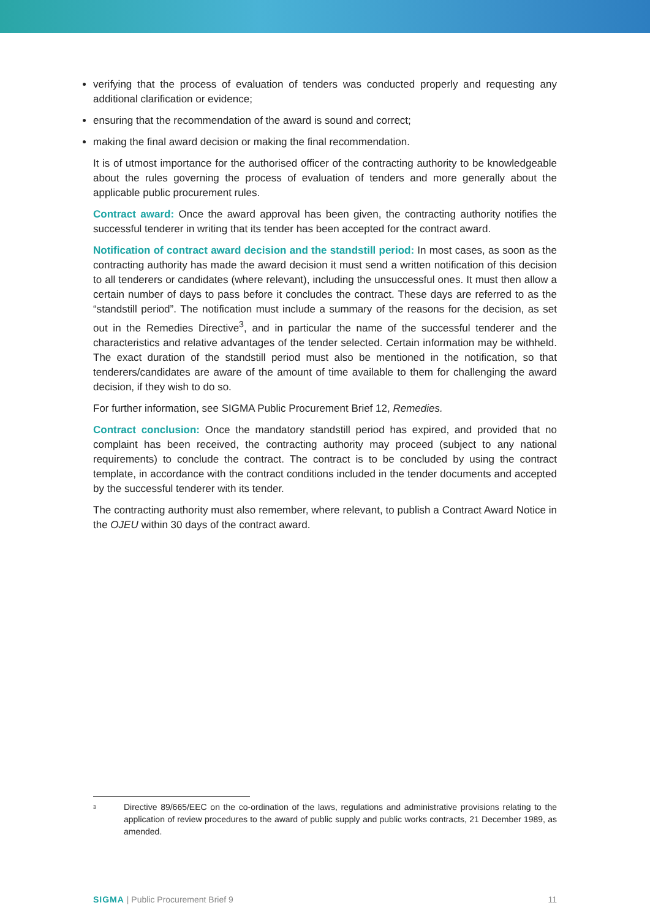verifying that the process of evaluation of tenders was conducted properly and requesting any additional clarification or evidence;
ensuring that the recommendation of the award is sound and correct;
making the final award decision or making the final recommendation.
It is of utmost importance for the authorised officer of the contracting authority to be knowledgeable about the rules governing the process of evaluation of tenders and more generally about the applicable public procurement rules.
Contract award: Once the award approval has been given, the contracting authority notifies the successful tenderer in writing that its tender has been accepted for the contract award.
Notification of contract award decision and the standstill period: In most cases, as soon as the contracting authority has made the award decision it must send a written notification of this decision to all tenderers or candidates (where relevant), including the unsuccessful ones. It must then allow a certain number of days to pass before it concludes the contract. These days are referred to as the “standstill period”. The notification must include a summary of the reasons for the decision, as set out in the Remedies Directive<sup>3</sup>, and in particular the name of the successful tenderer and the characteristics and relative advantages of the tender selected. Certain information may be withheld. The exact duration of the standstill period must also be mentioned in the notification, so that tenderers/candidates are aware of the amount of time available to them for challenging the award decision, if they wish to do so.
For further information, see SIGMA Public Procurement Brief 12, Remedies.
Contract conclusion: Once the mandatory standstill period has expired, and provided that no complaint has been received, the contracting authority may proceed (subject to any national requirements) to conclude the contract. The contract is to be concluded by using the contract template, in accordance with the contract conditions included in the tender documents and accepted by the successful tenderer with its tender.
The contracting authority must also remember, where relevant, to publish a Contract Award Notice in the OJEU within 30 days of the contract award.
<sup>3</sup> Directive 89/665/EEC on the co-ordination of the laws, regulations and administrative provisions relating to the application of review procedures to the award of public supply and public works contracts, 21 December 1989, as amended.
SIGMA | Public Procurement Brief 9 11